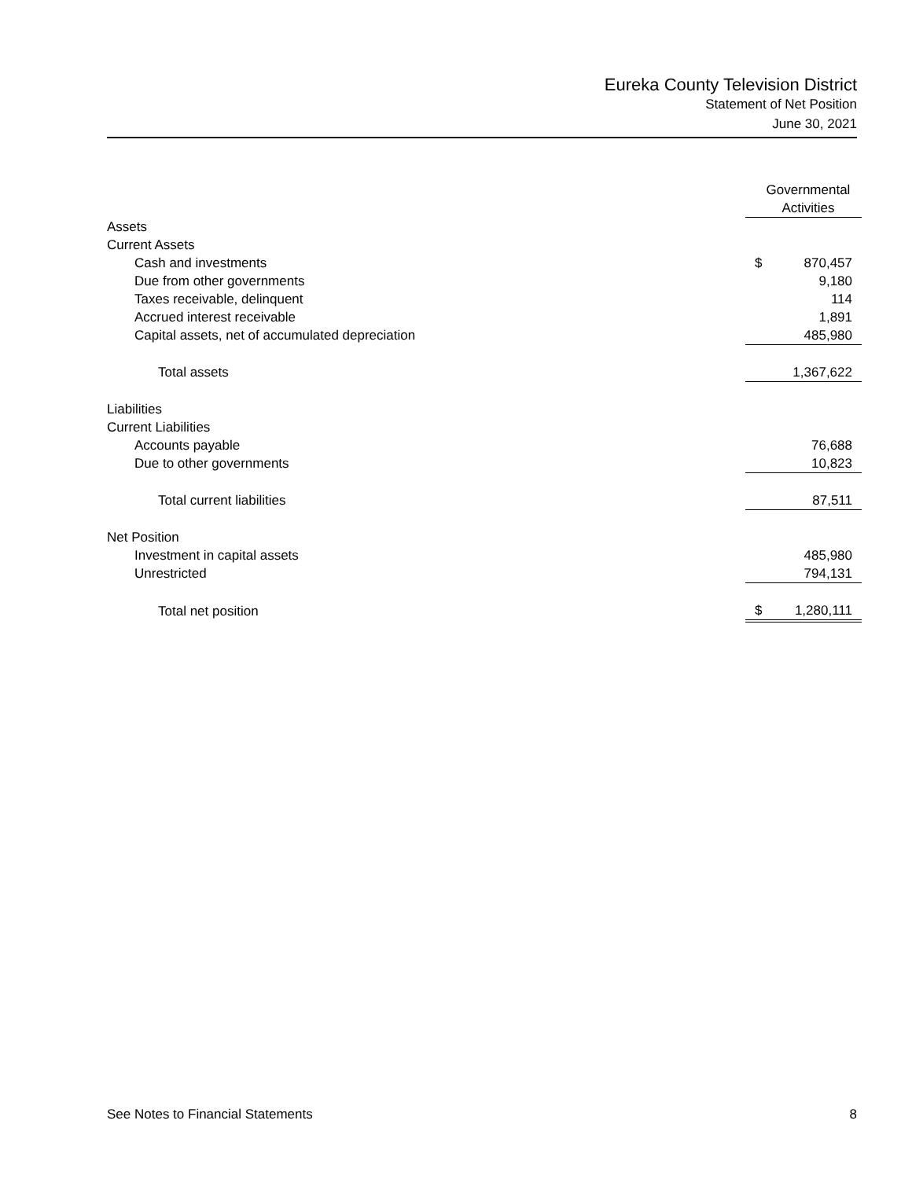Eureka County Television District
Statement of Net Position
June 30, 2021
| | Governmental Activities | |
| Assets | | |
| Current Assets | | |
| Cash and investments | $ | 870,457 |
| Due from other governments | | 9,180 |
| Taxes receivable, delinquent | | 114 |
| Accrued interest receivable | | 1,891 |
| Capital assets, net of accumulated depreciation | | 485,980 |
| Total assets | | 1,367,622 |
| Liabilities | | |
| Current Liabilities | | |
| Accounts payable | | 76,688 |
| Due to other governments | | 10,823 |
| Total current liabilities | | 87,511 |
| Net Position | | |
| Investment in capital assets | | 485,980 |
| Unrestricted | | 794,131 |
| Total net position | $ | 1,280,111 |
See Notes to Financial Statements 8